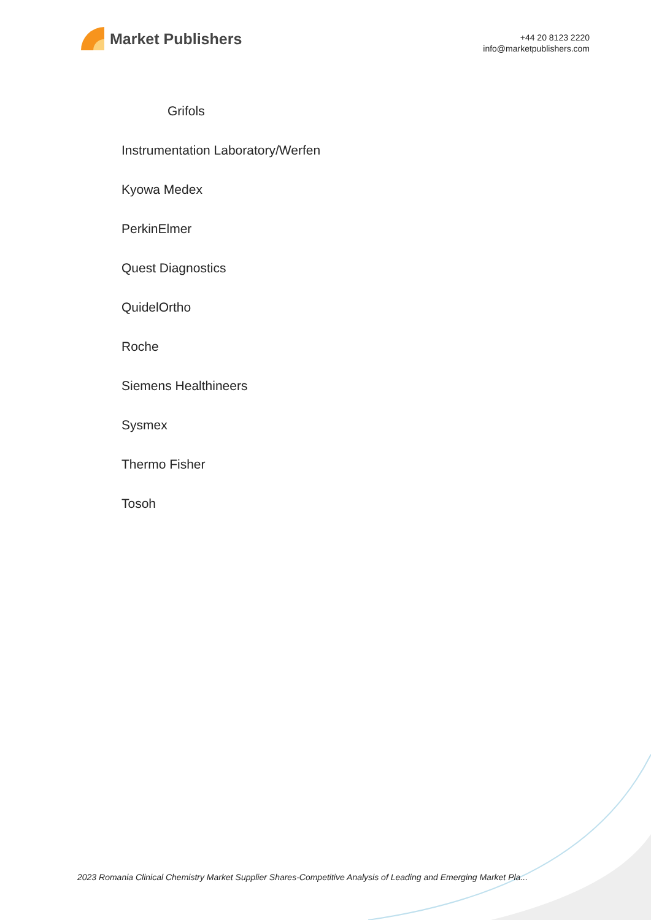Market Publishers
+44 20 8123 2220
info@marketpublishers.com
Grifols
Instrumentation Laboratory/Werfen
Kyowa Medex
PerkinElmer
Quest Diagnostics
QuidelOrtho
Roche
Siemens Healthineers
Sysmex
Thermo Fisher
Tosoh
2023 Romania Clinical Chemistry Market Supplier Shares-Competitive Analysis of Leading and Emerging Market Pla...